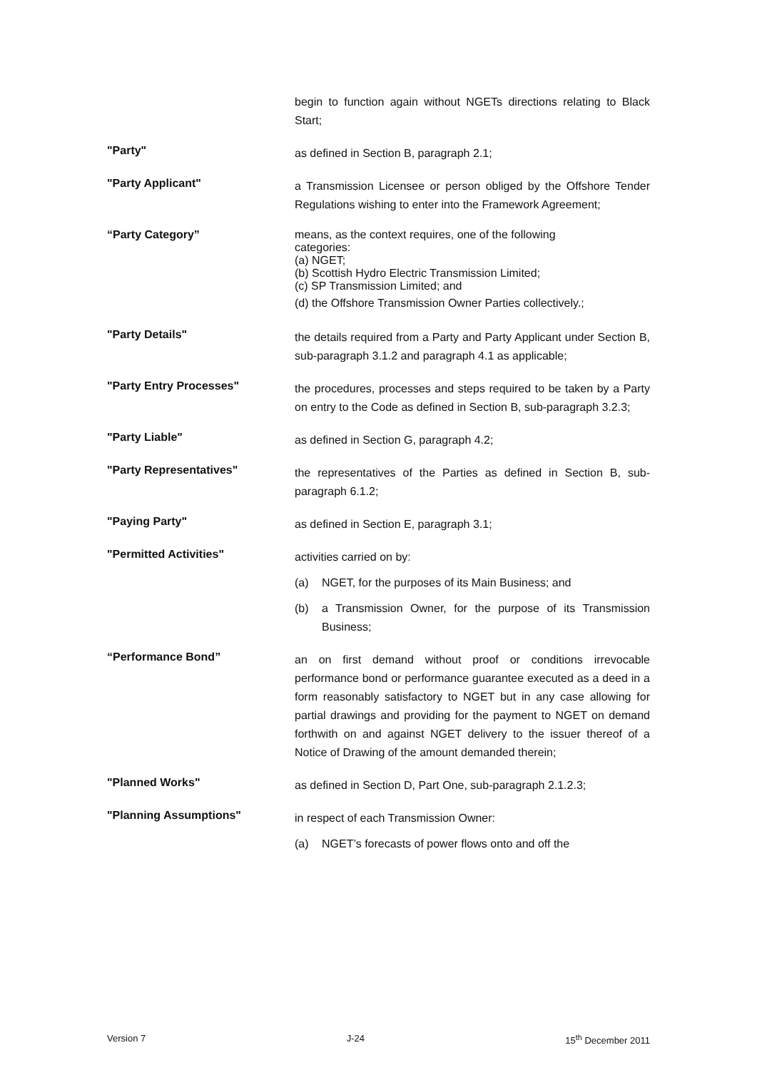begin to function again without NGETs directions relating to Black Start;
"Party"
as defined in Section B, paragraph 2.1;
"Party Applicant"
a Transmission Licensee or person obliged by the Offshore Tender Regulations wishing to enter into the Framework Agreement;
“Party Category”
means, as the context requires, one of the following
categories:
(a) NGET;
(b) Scottish Hydro Electric Transmission Limited;
(c) SP Transmission Limited; and
(d) the Offshore Transmission Owner Parties collectively.;
"Party Details"
the details required from a Party and Party Applicant under Section B, sub-paragraph 3.1.2 and paragraph 4.1 as applicable;
"Party Entry Processes"
the procedures, processes and steps required to be taken by a Party on entry to the Code as defined in Section B, sub-paragraph 3.2.3;
"Party Liable"
as defined in Section G, paragraph 4.2;
"Party Representatives"
the representatives of the Parties as defined in Section B, sub-paragraph 6.1.2;
"Paying Party"
as defined in Section E, paragraph 3.1;
"Permitted Activities"
activities carried on by:
(a) NGET, for the purposes of its Main Business; and
(b) a Transmission Owner, for the purpose of its Transmission Business;
“Performance Bond”
an on first demand without proof or conditions irrevocable performance bond or performance guarantee executed as a deed in a form reasonably satisfactory to NGET but in any case allowing for partial drawings and providing for the payment to NGET on demand forthwith on and against NGET delivery to the issuer thereof of a Notice of Drawing of the amount demanded therein;
"Planned Works"
as defined in Section D, Part One, sub-paragraph 2.1.2.3;
"Planning Assumptions"
in respect of each Transmission Owner:
(a) NGET’s forecasts of power flows onto and off the
Version 7 J-24 15<sup>th</sup> December 2011